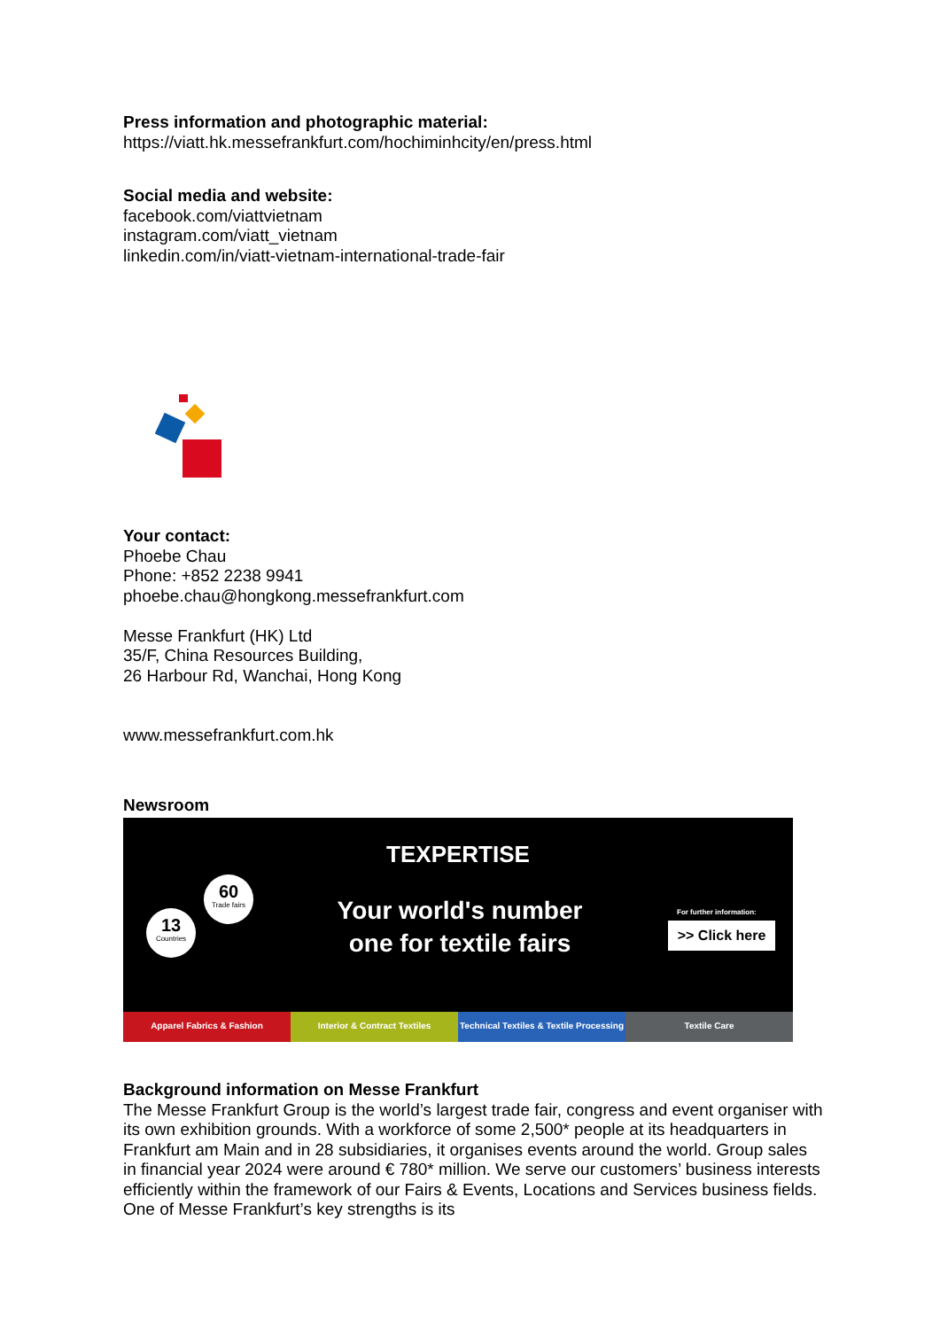Press information and photographic material:
https://viatt.hk.messefrankfurt.com/hochiminhcity/en/press.html
Social media and website:
facebook.com/viattvietnam
instagram.com/viatt_vietnam
linkedin.com/in/viatt-vietnam-international-trade-fair
Your contact:
Phoebe Chau
Phone: +852 2238 9941
phoebe.chau@hongkong.messefrankfurt.com
Messe Frankfurt (HK) Ltd
35/F, China Resources Building,
26 Harbour Rd, Wanchai, Hong Kong
www.messefrankfurt.com.hk
Newsroom
TEXPERTISE
Your world's number one for textile fairs
60
Trade fairs
13
Countries
For further information:
>> Click here
Apparel Fabrics & Fashion Interior & Contract Textiles Technical Textiles & Textile Processing
Textile Care
Background information on Messe Frankfurt
The Messe Frankfurt Group is the world’s largest trade fair, congress and event organiser with its own exhibition grounds. With a workforce of some 2,500* people at its headquarters in Frankfurt am Main and in 28 subsidiaries, it organises events around the world. Group sales in financial year 2024 were around € 780* million. We serve our customers’ business interests efficiently within the framework of our Fairs & Events, Locations and Services business fields. One of Messe Frankfurt’s key strengths is its